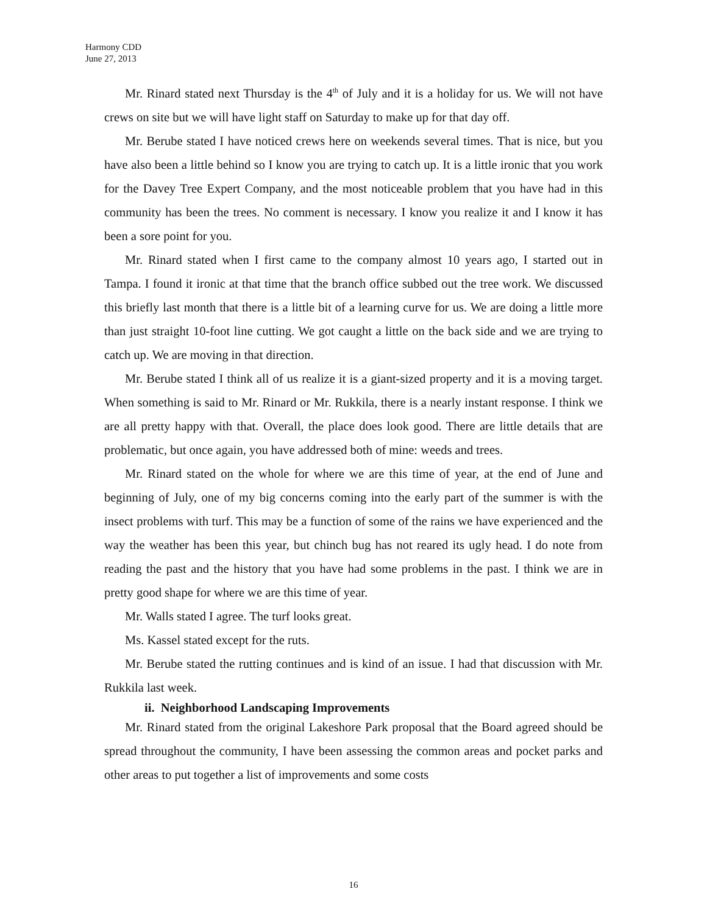Harmony CDD
June 27, 2013
Mr. Rinard stated next Thursday is the 4<sup>th</sup> of July and it is a holiday for us. We will not have crews on site but we will have light staff on Saturday to make up for that day off.
Mr. Berube stated I have noticed crews here on weekends several times. That is nice, but you have also been a little behind so I know you are trying to catch up. It is a little ironic that you work for the Davey Tree Expert Company, and the most noticeable problem that you have had in this community has been the trees. No comment is necessary. I know you realize it and I know it has been a sore point for you.
Mr. Rinard stated when I first came to the company almost 10 years ago, I started out in Tampa. I found it ironic at that time that the branch office subbed out the tree work. We discussed this briefly last month that there is a little bit of a learning curve for us. We are doing a little more than just straight 10-foot line cutting. We got caught a little on the back side and we are trying to catch up. We are moving in that direction.
Mr. Berube stated I think all of us realize it is a giant-sized property and it is a moving target. When something is said to Mr. Rinard or Mr. Rukkila, there is a nearly instant response. I think we are all pretty happy with that. Overall, the place does look good. There are little details that are problematic, but once again, you have addressed both of mine: weeds and trees.
Mr. Rinard stated on the whole for where we are this time of year, at the end of June and beginning of July, one of my big concerns coming into the early part of the summer is with the insect problems with turf. This may be a function of some of the rains we have experienced and the way the weather has been this year, but chinch bug has not reared its ugly head. I do note from reading the past and the history that you have had some problems in the past. I think we are in pretty good shape for where we are this time of year.
Mr. Walls stated I agree. The turf looks great.
Ms. Kassel stated except for the ruts.
Mr. Berube stated the rutting continues and is kind of an issue. I had that discussion with Mr. Rukkila last week.
ii. Neighborhood Landscaping Improvements
Mr. Rinard stated from the original Lakeshore Park proposal that the Board agreed should be spread throughout the community, I have been assessing the common areas and pocket parks and other areas to put together a list of improvements and some costs
16